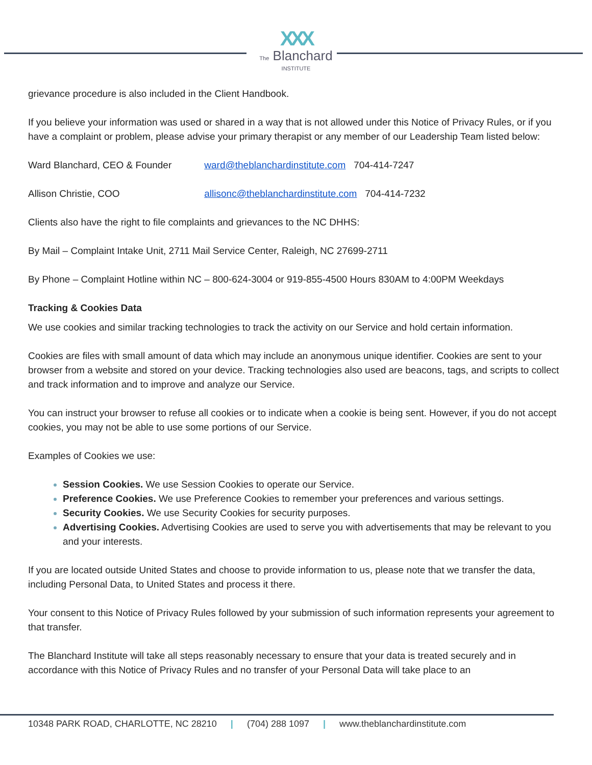XXX
The Blanchard
INSTITUTE
grievance procedure is also included in the Client Handbook.
If you believe your information was used or shared in a way that is not allowed under this Notice of Privacy Rules, or if you have a complaint or problem, please advise your primary therapist or any member of our Leadership Team listed below:
Ward Blanchard, CEO & Founder ward@theblanchardinstitute.com 704-414-7247
Allison Christie, COO allisonc@theblanchardinstitute.com 704-414-7232
Clients also have the right to file complaints and grievances to the NC DHHS:
By Mail – Complaint Intake Unit, 2711 Mail Service Center, Raleigh, NC 27699-2711
By Phone – Complaint Hotline within NC – 800-624-3004 or 919-855-4500 Hours 830AM to 4:00PM Weekdays
Tracking & Cookies Data
We use cookies and similar tracking technologies to track the activity on our Service and hold certain information.
Cookies are files with small amount of data which may include an anonymous unique identifier. Cookies are sent to your browser from a website and stored on your device. Tracking technologies also used are beacons, tags, and scripts to collect and track information and to improve and analyze our Service.
You can instruct your browser to refuse all cookies or to indicate when a cookie is being sent. However, if you do not accept cookies, you may not be able to use some portions of our Service.
Examples of Cookies we use:
Session Cookies. We use Session Cookies to operate our Service.
Preference Cookies. We use Preference Cookies to remember your preferences and various settings.
Security Cookies. We use Security Cookies for security purposes.
Advertising Cookies. Advertising Cookies are used to serve you with advertisements that may be relevant to you and your interests.
If you are located outside United States and choose to provide information to us, please note that we transfer the data, including Personal Data, to United States and process it there.
Your consent to this Notice of Privacy Rules followed by your submission of such information represents your agreement to that transfer.
The Blanchard Institute will take all steps reasonably necessary to ensure that your data is treated securely and in accordance with this Notice of Privacy Rules and no transfer of your Personal Data will take place to an
10348 PARK ROAD, CHARLOTTE, NC 28210 | (704) 288 1097 | www.theblanchardinstitute.com